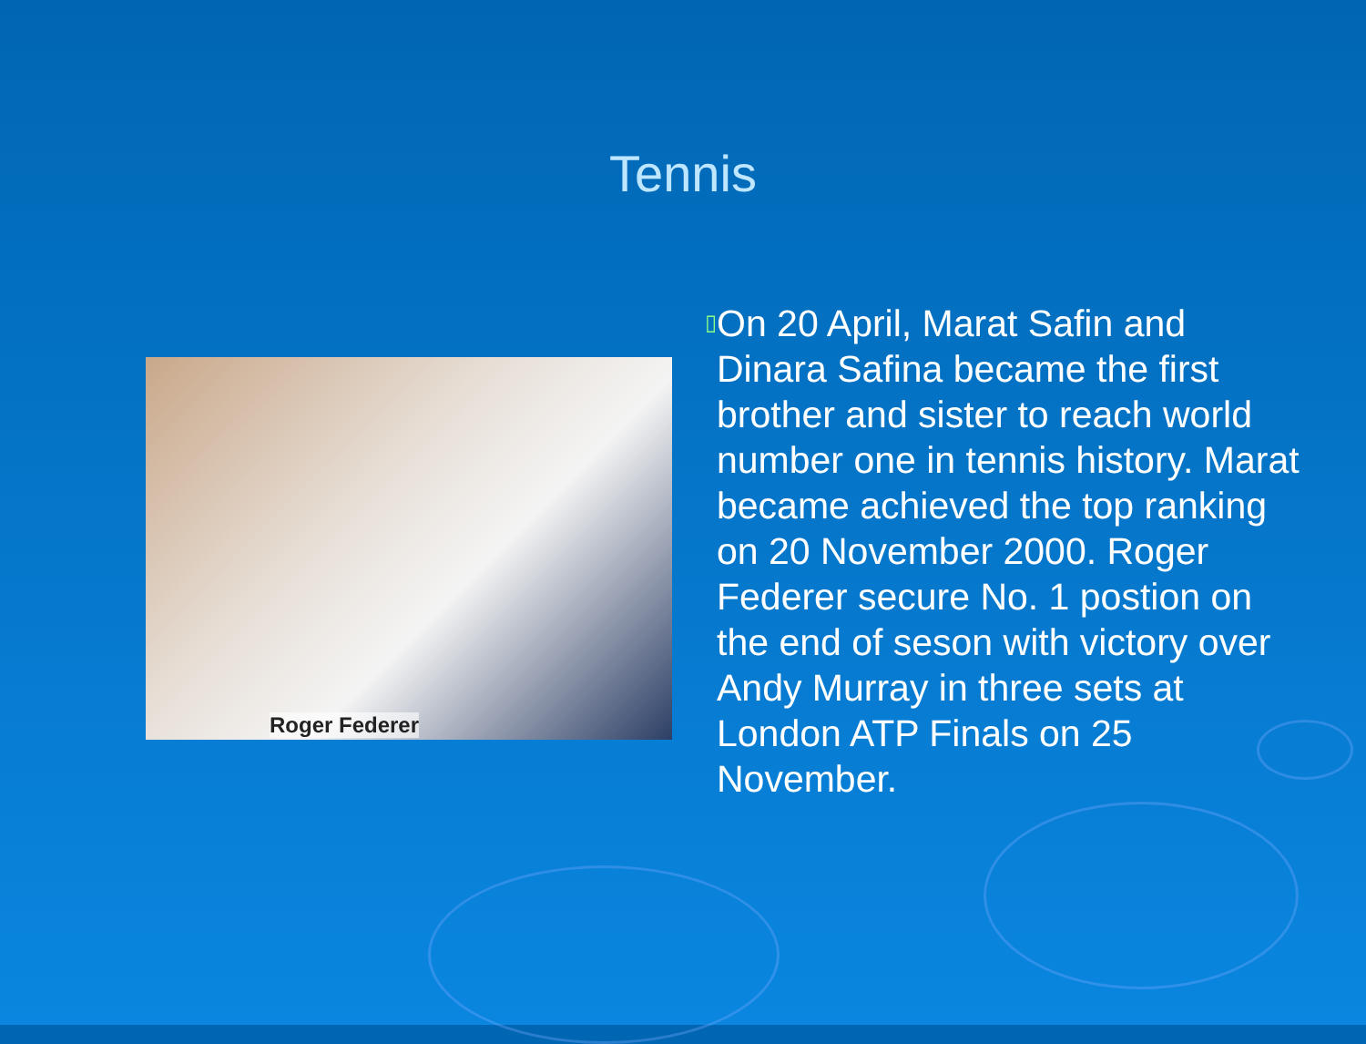Tennis
Roger Federer
▯
On 20 April, Marat Safin and Dinara Safina became the first brother and sister to reach world number one in tennis history. Marat became achieved the top ranking on 20 November 2000. Roger Federer secure No. 1 postion on the end of seson with victory over Andy Murray in three sets at London ATP Finals on 25 November.